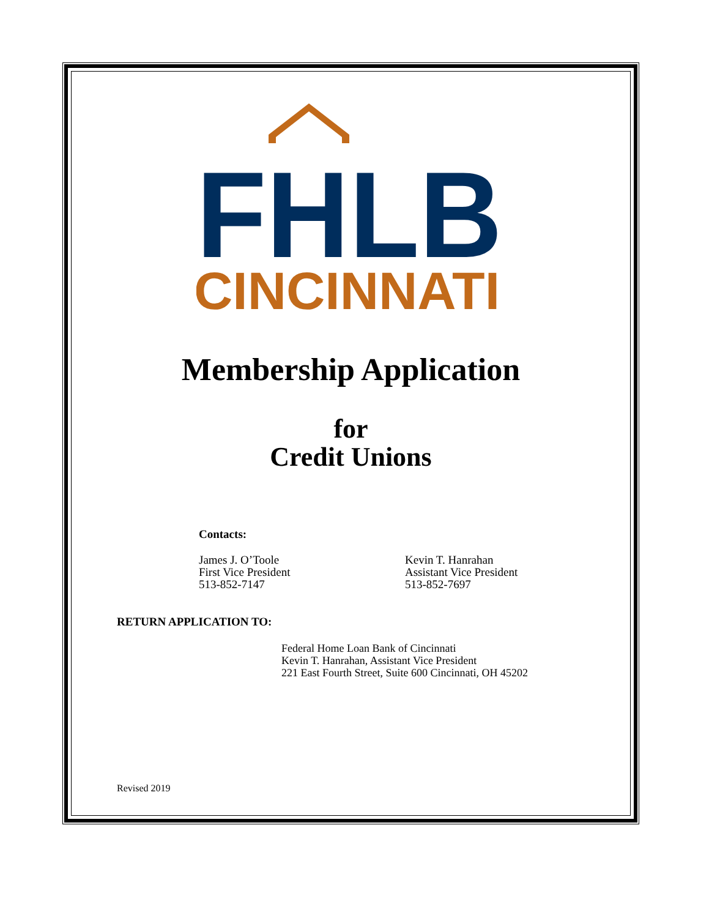FHLB
CINCINNATI
Membership Application
for
Credit Unions
Contacts:
James J. O’Toole
First Vice President
513-852-7147
Kevin T. Hanrahan
Assistant Vice President
513-852-7697
RETURN APPLICATION TO:
Federal Home Loan Bank of Cincinnati
Kevin T. Hanrahan, Assistant Vice President
221 East Fourth Street, Suite 600 Cincinnati, OH 45202
Revised 2019